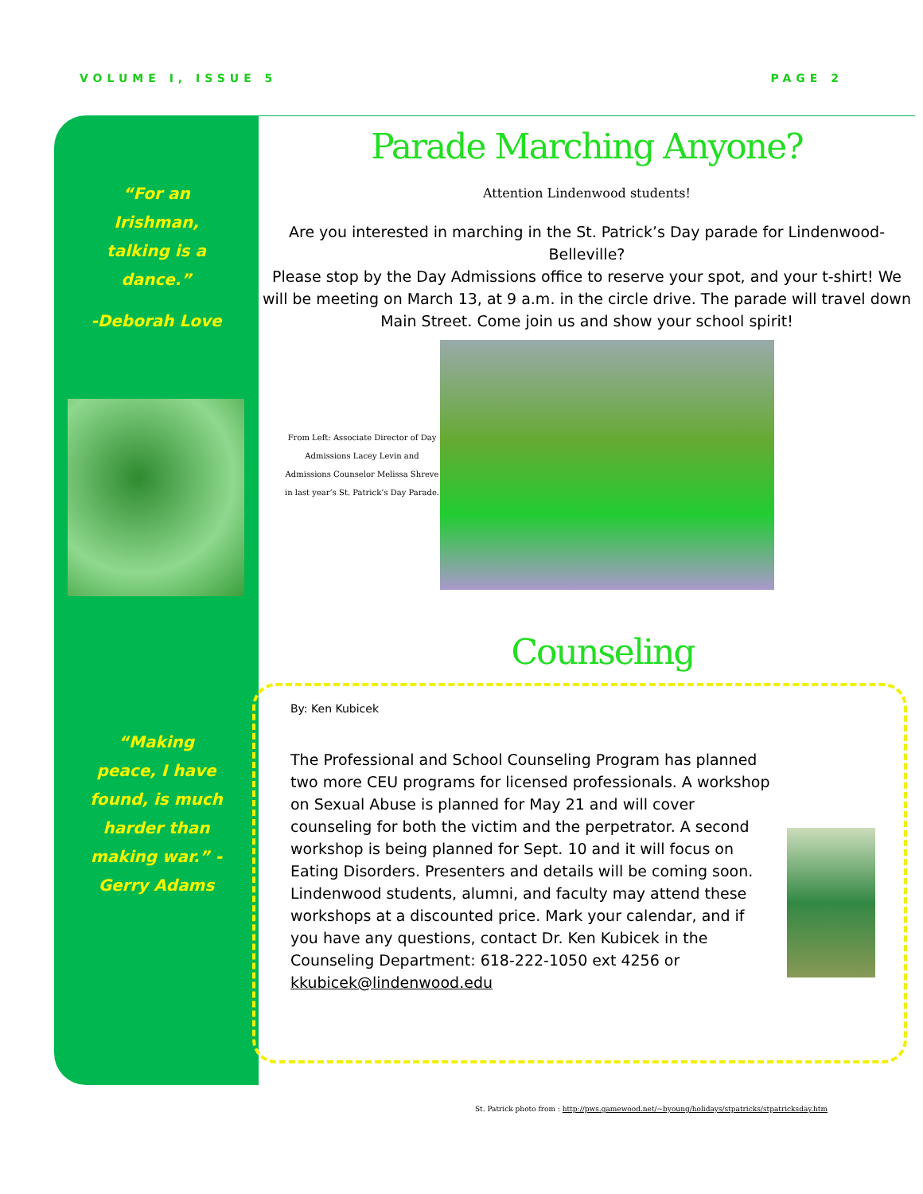VOLUME I, ISSUE 5 PAGE 2
“For an Irishman, talking is a dance.”
-Deborah Love
“Making peace, I have found, is much harder than making war.” -Gerry Adams
Parade Marching Anyone?
Attention Lindenwood students!
Are you interested in marching in the St. Patrick’s Day parade for Lindenwood-Belleville?
Please stop by the Day Admissions office to reserve your spot, and your t-shirt! We will be meeting on March 13, at 9 a.m. in the circle drive. The parade will travel down Main Street. Come join us and show your school spirit!
From Left: Associate Director of Day Admissions Lacey Levin and Admissions Counselor Melissa Shreve in last year’s St. Patrick’s Day Parade.
Counseling
By: Ken Kubicek
The Professional and School Counseling Program has planned two more CEU programs for licensed professionals. A workshop on Sexual Abuse is planned for May 21 and will cover counseling for both the victim and the perpetrator. A second workshop is being planned for Sept. 10 and it will focus on Eating Disorders. Presenters and details will be coming soon. Lindenwood students, alumni, and faculty may attend these workshops at a discounted price. Mark your calendar, and if you have any questions, contact Dr. Ken Kubicek in the Counseling Department: 618-222-1050 ext 4256 or
kkubicek@lindenwood.edu
St. Patrick photo from : http://pws.gamewood.net/~byoung/holidays/stpatricks/stpatricksday.htm